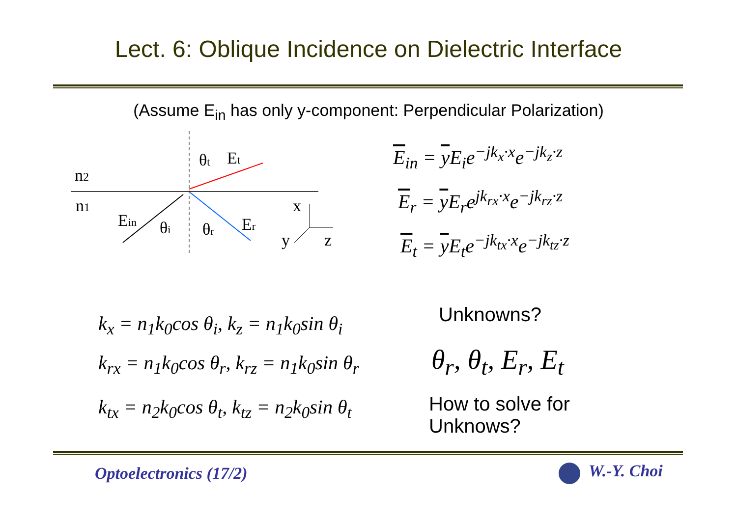Lect. 6: Oblique Incidence on Dielectric Interface
(Assume E<sub>in</sub> has only y-component: Perpendicular Polarization)
n2
n1
Ein
θi
θr
Er
θt
Et
x
y
z
E<sub>in</sub> = y E<sub>i</sub>e<sup>−jk<sub>x</sub>·x</sup>e<sup>−jk<sub>z</sub>·z</sup>
E<sub>r</sub> = y E<sub>r</sub>e<sup>jk<sub>rx</sub>·x</sup>e<sup>−jk<sub>rz</sub>·z</sup>
E<sub>t</sub> = y E<sub>t</sub>e<sup>−jk<sub>tx</sub>·x</sup>e<sup>−jk<sub>tz</sub>·z</sup>
k<sub>x</sub> = n<sub>1</sub>k<sub>0</sub>cos θ<sub>i</sub>, k<sub>z</sub> = n<sub>1</sub>k<sub>0</sub>sin θ<sub>i</sub>
k<sub>rx</sub> = n<sub>1</sub>k<sub>0</sub>cos θ<sub>r</sub>, k<sub>rz</sub> = n<sub>1</sub>k<sub>0</sub>sin θ<sub>r</sub>
k<sub>tx</sub> = n<sub>2</sub>k<sub>0</sub>cos θ<sub>t</sub>, k<sub>tz</sub> = n<sub>2</sub>k<sub>0</sub>sin θ<sub>t</sub>
Unknowns?
θ<sub>r</sub>, θ<sub>t</sub>, E<sub>r</sub>, E<sub>t</sub>
How to solve for
Unknows?
Optoelectronics (17/2) W.-Y. Choi